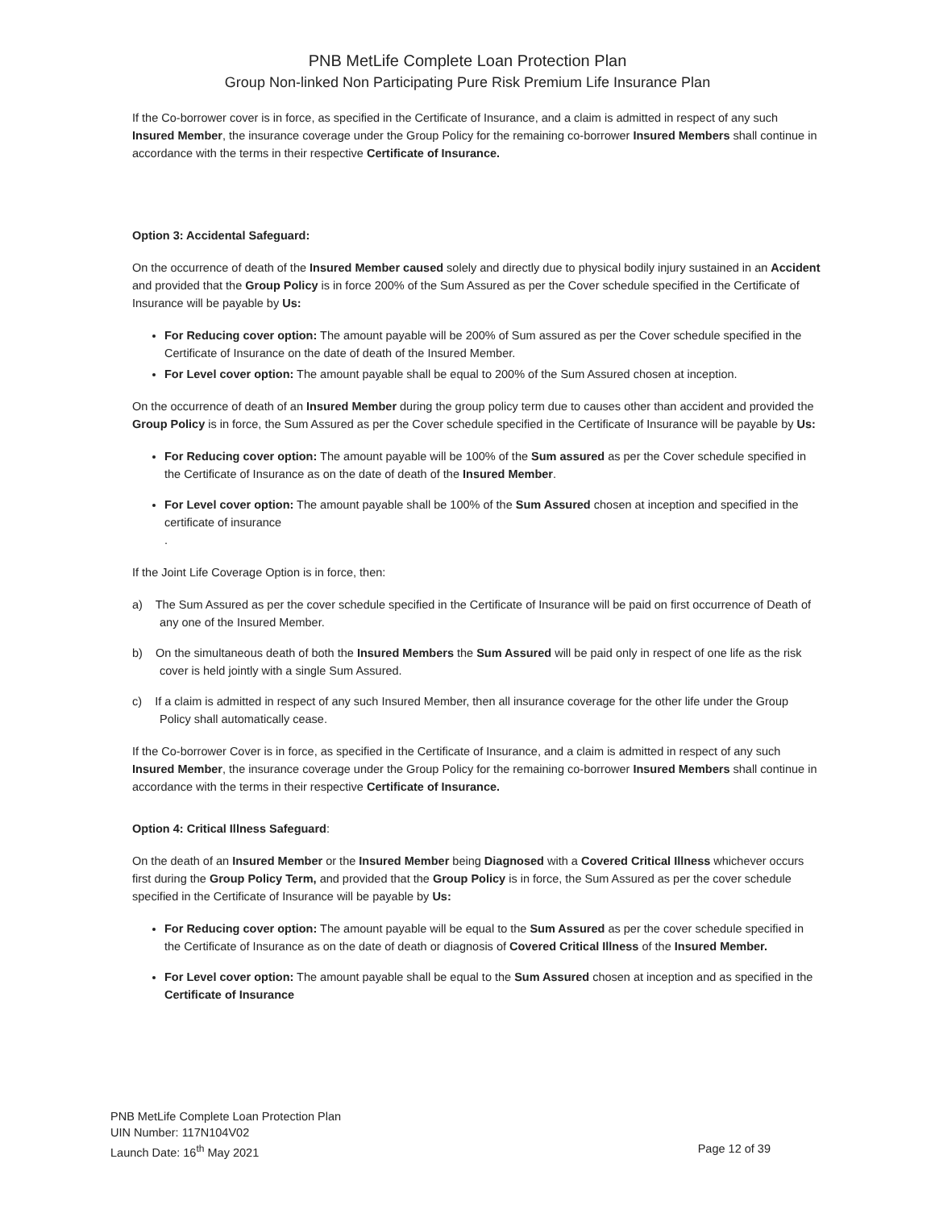PNB MetLife Complete Loan Protection Plan
Group Non-linked Non Participating Pure Risk Premium Life Insurance Plan
If the Co-borrower cover is in force, as specified in the Certificate of Insurance, and a claim is admitted in respect of any such Insured Member, the insurance coverage under the Group Policy for the remaining co-borrower Insured Members shall continue in accordance with the terms in their respective Certificate of Insurance.
Option 3: Accidental Safeguard:
On the occurrence of death of the Insured Member caused solely and directly due to physical bodily injury sustained in an Accident and provided that the Group Policy is in force 200% of the Sum Assured as per the Cover schedule specified in the Certificate of Insurance will be payable by Us:
For Reducing cover option: The amount payable will be 200% of Sum assured as per the Cover schedule specified in the Certificate of Insurance on the date of death of the Insured Member.
For Level cover option: The amount payable shall be equal to 200% of the Sum Assured chosen at inception.
On the occurrence of death of an Insured Member during the group policy term due to causes other than accident and provided the Group Policy is in force, the Sum Assured as per the Cover schedule specified in the Certificate of Insurance will be payable by Us:
For Reducing cover option: The amount payable will be 100% of the Sum assured as per the Cover schedule specified in the Certificate of Insurance as on the date of death of the Insured Member.
For Level cover option: The amount payable shall be 100% of the Sum Assured chosen at inception and specified in the certificate of insurance
.
If the Joint Life Coverage Option is in force, then:
a) The Sum Assured as per the cover schedule specified in the Certificate of Insurance will be paid on first occurrence of Death of any one of the Insured Member.
b) On the simultaneous death of both the Insured Members the Sum Assured will be paid only in respect of one life as the risk cover is held jointly with a single Sum Assured.
c) If a claim is admitted in respect of any such Insured Member, then all insurance coverage for the other life under the Group Policy shall automatically cease.
If the Co-borrower Cover is in force, as specified in the Certificate of Insurance, and a claim is admitted in respect of any such Insured Member, the insurance coverage under the Group Policy for the remaining co-borrower Insured Members shall continue in accordance with the terms in their respective Certificate of Insurance.
Option 4: Critical Illness Safeguard:
On the death of an Insured Member or the Insured Member being Diagnosed with a Covered Critical Illness whichever occurs first during the Group Policy Term, and provided that the Group Policy is in force, the Sum Assured as per the cover schedule specified in the Certificate of Insurance will be payable by Us:
For Reducing cover option: The amount payable will be equal to the Sum Assured as per the cover schedule specified in the Certificate of Insurance as on the date of death or diagnosis of Covered Critical Illness of the Insured Member.
For Level cover option: The amount payable shall be equal to the Sum Assured chosen at inception and as specified in the Certificate of Insurance
PNB MetLife Complete Loan Protection Plan
UIN Number: 117N104V02
Launch Date: 16<sup>th</sup> May 2021 Page 12 of 39